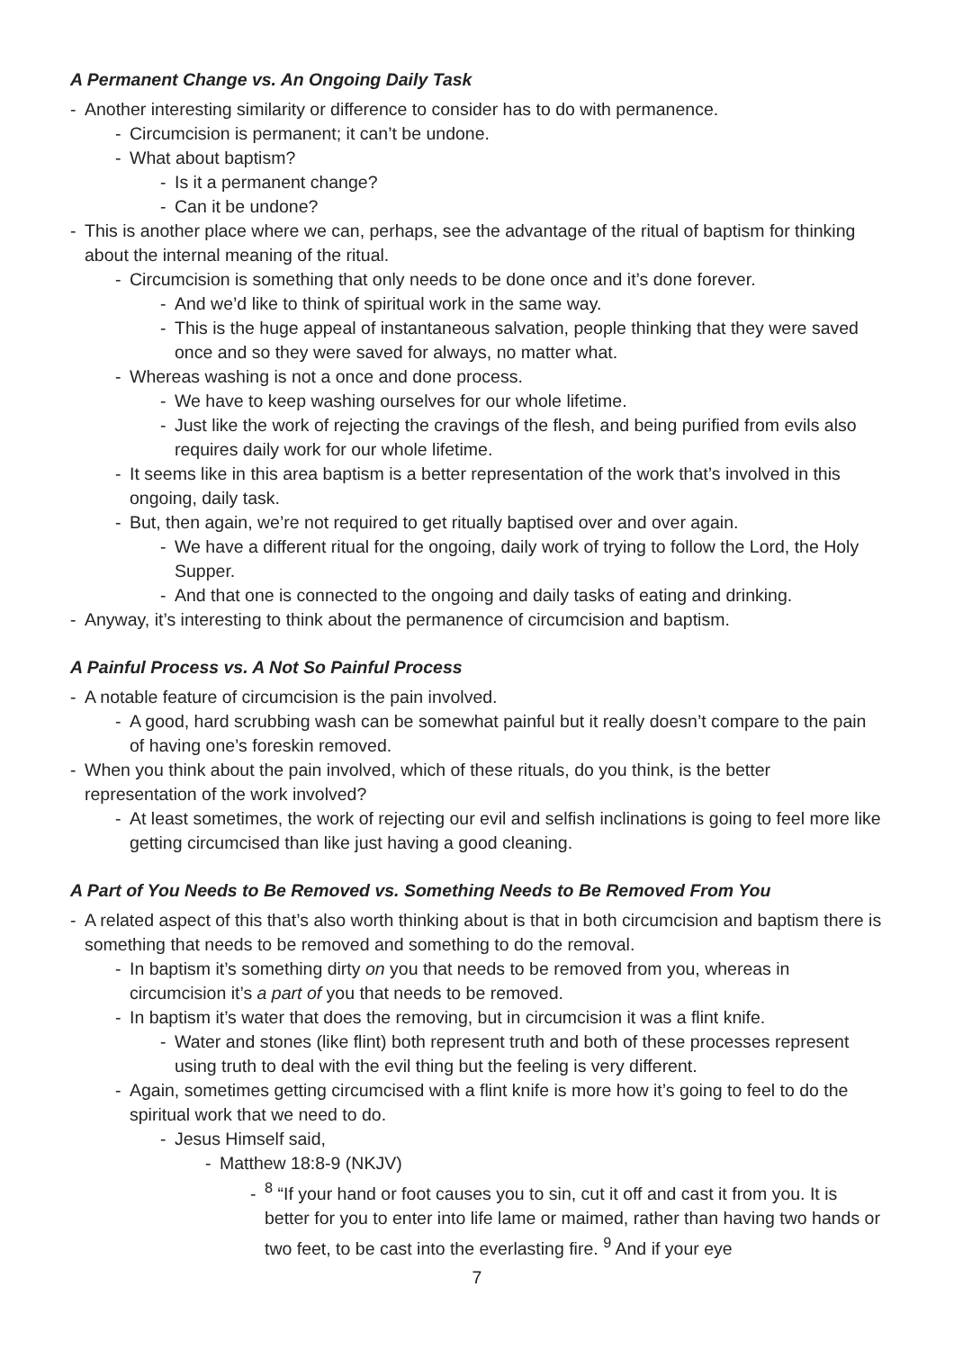A Permanent Change vs. An Ongoing Daily Task
- Another interesting similarity or difference to consider has to do with permanence.
- Circumcision is permanent; it can’t be undone.
- What about baptism?
- Is it a permanent change?
- Can it be undone?
- This is another place where we can, perhaps, see the advantage of the ritual of baptism for thinking about the internal meaning of the ritual.
- Circumcision is something that only needs to be done once and it’s done forever.
- And we’d like to think of spiritual work in the same way.
- This is the huge appeal of instantaneous salvation, people thinking that they were saved once and so they were saved for always, no matter what.
- Whereas washing is not a once and done process.
- We have to keep washing ourselves for our whole lifetime.
- Just like the work of rejecting the cravings of the flesh, and being purified from evils also requires daily work for our whole lifetime.
- It seems like in this area baptism is a better representation of the work that’s involved in this ongoing, daily task.
- But, then again, we’re not required to get ritually baptised over and over again.
- We have a different ritual for the ongoing, daily work of trying to follow the Lord, the Holy Supper.
- And that one is connected to the ongoing and daily tasks of eating and drinking.
- Anyway, it’s interesting to think about the permanence of circumcision and baptism.
A Painful Process vs. A Not So Painful Process
- A notable feature of circumcision is the pain involved.
- A good, hard scrubbing wash can be somewhat painful but it really doesn’t compare to the pain of having one’s foreskin removed.
- When you think about the pain involved, which of these rituals, do you think, is the better representation of the work involved?
- At least sometimes, the work of rejecting our evil and selfish inclinations is going to feel more like getting circumcised than like just having a good cleaning.
A Part of You Needs to Be Removed vs. Something Needs to Be Removed From You
- A related aspect of this that’s also worth thinking about is that in both circumcision and baptism there is something that needs to be removed and something to do the removal.
- In baptism it’s something dirty on you that needs to be removed from you, whereas in circumcision it’s a part of you that needs to be removed.
- In baptism it’s water that does the removing, but in circumcision it was a flint knife.
- Water and stones (like flint) both represent truth and both of these processes represent using truth to deal with the evil thing but the feeling is very different.
- Again, sometimes getting circumcised with a flint knife is more how it’s going to feel to do the spiritual work that we need to do.
- Jesus Himself said,
- Matthew 18:8-9 (NKJV)
-<sup>8</sup> “If your hand or foot causes you to sin, cut it off and cast it from you. It is better for you to enter into life lame or maimed, rather than having two hands or two feet, to be cast into the everlasting fire. <sup>9</sup> And if your eye
7